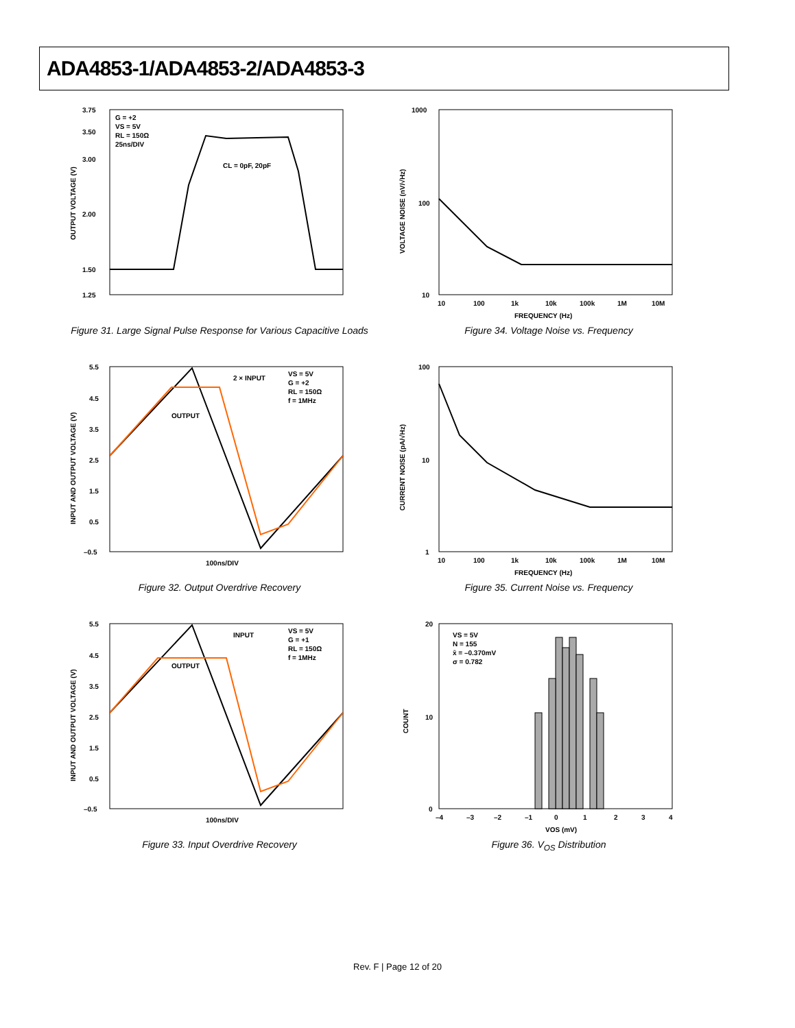ADA4853-1/ADA4853-2/ADA4853-3
3.75
1.25
1.50
2.00
3.00
3.50
G = +2
VS = 5V
RL = 150Ω
25ns/DIV
CL = 0pF, 20pF
OUTPUT VOLTAGE (V)
Figure 31. Large Signal Pulse Response for Various Capacitive Loads
1000
100
10
10
100
1k
10k
100k
1M
10M
FREQUENCY (Hz)
VOLTAGE NOISE (nV/√Hz)
Figure 34. Voltage Noise vs. Frequency
5.5
4.5
3.5
2.5
1.5
0.5
–0.5
2 × INPUT
OUTPUT
VS = 5V
G = +2
RL = 150Ω
f = 1MHz
100ns/DIV
INPUT AND OUTPUT VOLTAGE (V)
Figure 32. Output Overdrive Recovery
100
10
1
10
100
1k
10k
100k
1M
10M
FREQUENCY (Hz)
CURRENT NOISE (pA/√Hz)
Figure 35. Current Noise vs. Frequency
5.5
4.5
3.5
2.5
1.5
0.5
–0.5
INPUT
OUTPUT
VS = 5V
G = +1
RL = 150Ω
f = 1MHz
100ns/DIV
INPUT AND OUTPUT VOLTAGE (V)
Figure 33. Input Overdrive Recovery
20
0
10
VS = 5V
N = 155
x̄ = –0.370mV
σ = 0.782
–4
–3
–2
–1
0
1
2
3
4
VOS (mV)
COUNT
Figure 36. V<sub>OS</sub> Distribution
Rev. F | Page 12 of 20